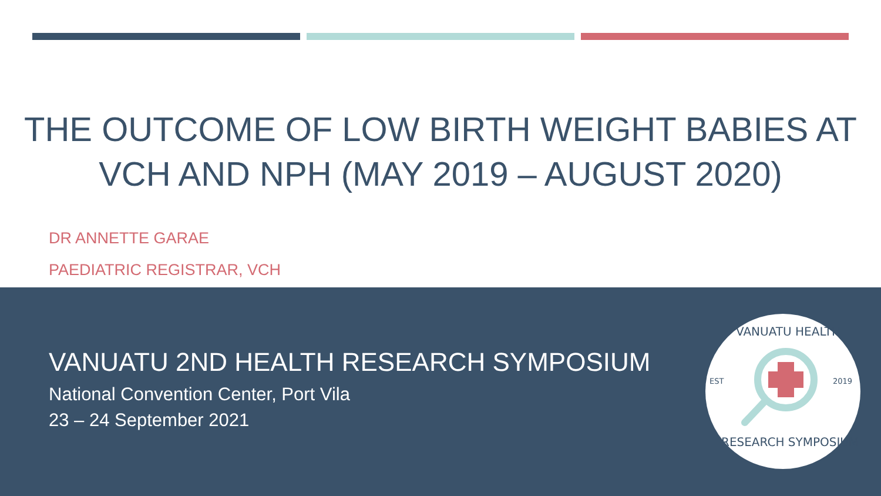THE OUTCOME OF LOW BIRTH WEIGHT BABIES AT
VCH AND NPH (MAY 2019 – AUGUST 2020)
DR ANNETTE GARAE
PAEDIATRIC REGISTRAR, VCH
VANUATU 2ND HEALTH RESEARCH SYMPOSIUM
National Convention Center, Port Vila
23 – 24 September 2021
EST
2019
VANUATU HEALTH
RESEARCH SYMPOSIUM